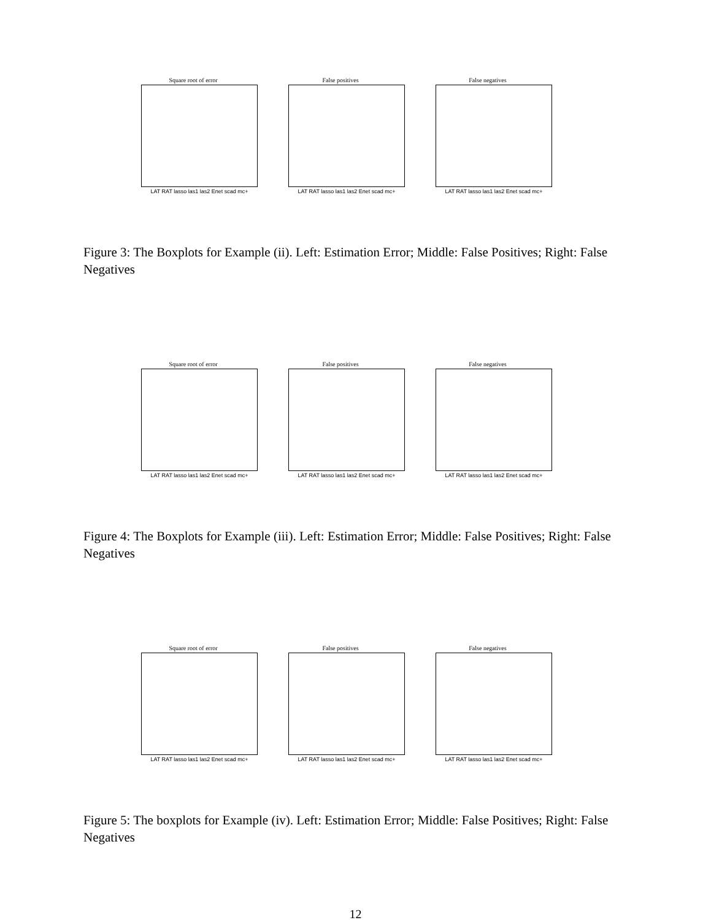Square root of error
LAT RAT lasso las1 las2 Enet scad mc+
False positives
LAT RAT lasso las1 las2 Enet scad mc+
False negatives
LAT RAT lasso las1 las2 Enet scad mc+
Figure 3: The Boxplots for Example (ii). Left: Estimation Error; Middle: False Positives; Right: False Negatives
Square root of error
LAT RAT lasso las1 las2 Enet scad mc+
False positives
LAT RAT lasso las1 las2 Enet scad mc+
False negatives
LAT RAT lasso las1 las2 Enet scad mc+
Figure 4: The Boxplots for Example (iii). Left: Estimation Error; Middle: False Positives; Right: False Negatives
Square root of error
LAT RAT lasso las1 las2 Enet scad mc+
False positives
LAT RAT lasso las1 las2 Enet scad mc+
False negatives
LAT RAT lasso las1 las2 Enet scad mc+
Figure 5: The boxplots for Example (iv). Left: Estimation Error; Middle: False Positives; Right: False Negatives
12